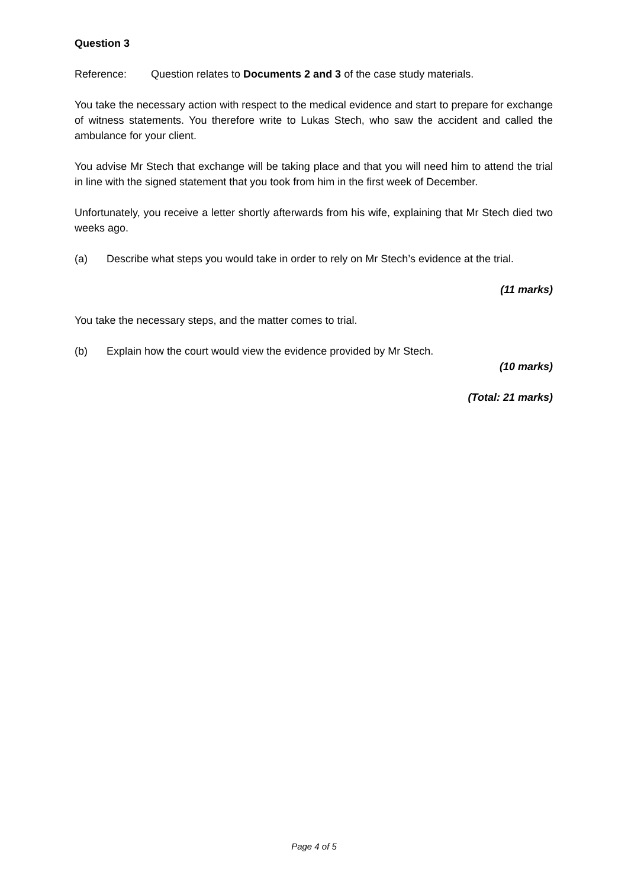Question 3
Reference: Question relates to Documents 2 and 3 of the case study materials.
You take the necessary action with respect to the medical evidence and start to prepare for exchange of witness statements. You therefore write to Lukas Stech, who saw the accident and called the ambulance for your client.
You advise Mr Stech that exchange will be taking place and that you will need him to attend the trial in line with the signed statement that you took from him in the first week of December.
Unfortunately, you receive a letter shortly afterwards from his wife, explaining that Mr Stech died two weeks ago.
(a) Describe what steps you would take in order to rely on Mr Stech’s evidence at the trial.
(11 marks)
You take the necessary steps, and the matter comes to trial.
(b) Explain how the court would view the evidence provided by Mr Stech.
(10 marks)
(Total: 21 marks)
Page 4 of 5